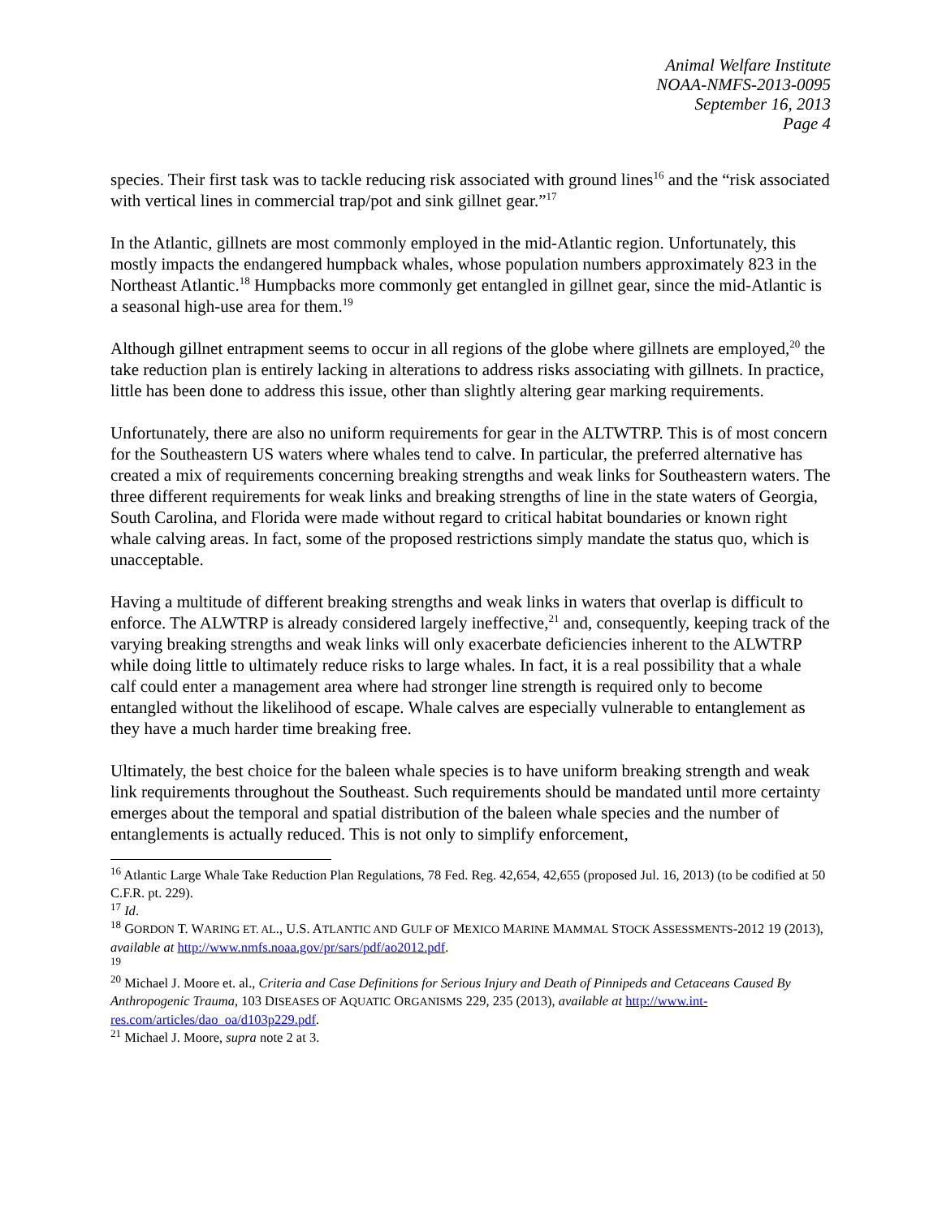Animal Welfare Institute
NOAA-NMFS-2013-0095
September 16, 2013
Page 4
species. Their first task was to tackle reducing risk associated with ground lines<sup>16</sup> and the “risk associated with vertical lines in commercial trap/pot and sink gillnet gear.”<sup>17</sup>
In the Atlantic, gillnets are most commonly employed in the mid-Atlantic region. Unfortunately, this mostly impacts the endangered humpback whales, whose population numbers approximately 823 in the Northeast Atlantic.<sup>18</sup> Humpbacks more commonly get entangled in gillnet gear, since the mid-Atlantic is a seasonal high-use area for them.<sup>19</sup>
Although gillnet entrapment seems to occur in all regions of the globe where gillnets are employed,<sup>20</sup> the take reduction plan is entirely lacking in alterations to address risks associating with gillnets. In practice, little has been done to address this issue, other than slightly altering gear marking requirements.
Unfortunately, there are also no uniform requirements for gear in the ALTWTRP. This is of most concern for the Southeastern US waters where whales tend to calve. In particular, the preferred alternative has created a mix of requirements concerning breaking strengths and weak links for Southeastern waters. The three different requirements for weak links and breaking strengths of line in the state waters of Georgia, South Carolina, and Florida were made without regard to critical habitat boundaries or known right whale calving areas. In fact, some of the proposed restrictions simply mandate the status quo, which is unacceptable.
Having a multitude of different breaking strengths and weak links in waters that overlap is difficult to enforce. The ALWTRP is already considered largely ineffective,<sup>21</sup> and, consequently, keeping track of the varying breaking strengths and weak links will only exacerbate deficiencies inherent to the ALWTRP while doing little to ultimately reduce risks to large whales. In fact, it is a real possibility that a whale calf could enter a management area where had stronger line strength is required only to become entangled without the likelihood of escape. Whale calves are especially vulnerable to entanglement as they have a much harder time breaking free.
Ultimately, the best choice for the baleen whale species is to have uniform breaking strength and weak link requirements throughout the Southeast. Such requirements should be mandated until more certainty emerges about the temporal and spatial distribution of the baleen whale species and the number of entanglements is actually reduced. This is not only to simplify enforcement,
<sup>16</sup> Atlantic Large Whale Take Reduction Plan Regulations, 78 Fed. Reg. 42,654, 42,655 (proposed Jul. 16, 2013) (to be codified at 50 C.F.R. pt. 229).
<sup>17</sup> Id.
<sup>18</sup> GORDON T. WARING ET. AL., U.S. ATLANTIC AND GULF OF MEXICO MARINE MAMMAL STOCK ASSESSMENTS-2012 19 (2013), available at http://www.nmfs.noaa.gov/pr/sars/pdf/ao2012.pdf.
<sup>19</sup>
<sup>20</sup> Michael J. Moore et. al., Criteria and Case Definitions for Serious Injury and Death of Pinnipeds and Cetaceans Caused By Anthropogenic Trauma, 103 DISEASES OF AQUATIC ORGANISMS 229, 235 (2013), available at http://www.int-res.com/articles/dao_oa/d103p229.pdf.
<sup>21</sup> Michael J. Moore, supra note 2 at 3.